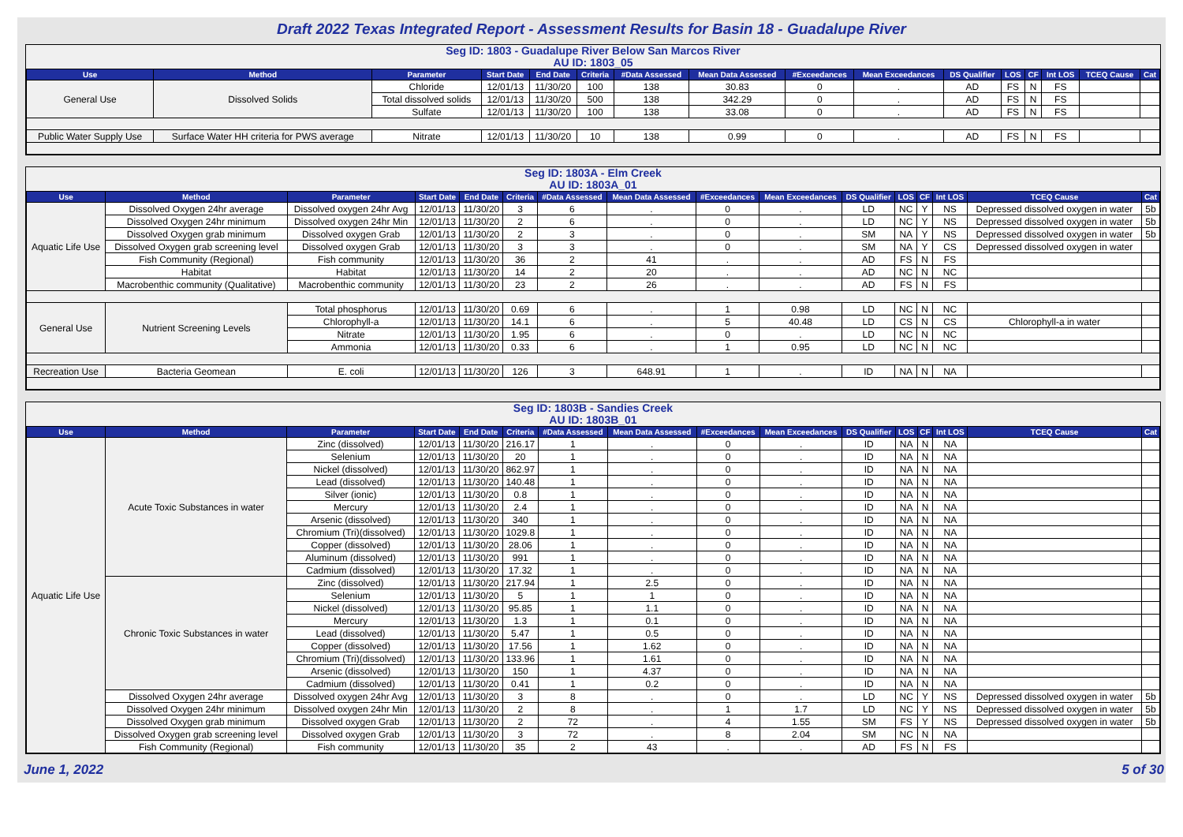Draft 2022 Texas Integrated Report - Assessment Results for Basin 18 - Guadalupe River
Seg ID: 1803 - Guadalupe River Below San Marcos River
AU ID: 1803_05
| Use | Method | Parameter | Start Date | End Date | Criteria | #Data Assessed | Mean Data Assessed | #Exceedances | Mean Exceedances | DS Qualifier | LOS | CF | Int LOS | TCEQ Cause | Cat |
| --- | --- | --- | --- | --- | --- | --- | --- | --- | --- | --- | --- | --- | --- | --- | --- |
| General Use | Dissolved Solids | Chloride | 12/01/13 | 11/30/20 | 100 | 138 | 30.83 | 0 | . | AD | FS | N | FS | | |
| | | Total dissolved solids | 12/01/13 | 11/30/20 | 500 | 138 | 342.29 | 0 | . | AD | FS | N | FS | | |
| | | Sulfate | 12/01/13 | 11/30/20 | 100 | 138 | 33.08 | 0 | . | AD | FS | N | FS | | |
| Public Water Supply Use | Surface Water HH criteria for PWS average | Nitrate | 12/01/13 | 11/30/20 | 10 | 138 | 0.99 | 0 | . | AD | FS | N | FS | | |
Seg ID: 1803A - Elm Creek
AU ID: 1803A_01
| Use | Method | Parameter | Start Date | End Date | Criteria | #Data Assessed | Mean Data Assessed | #Exceedances | Mean Exceedances | DS Qualifier | LOS | CF | Int LOS | TCEQ Cause | Cat |
| --- | --- | --- | --- | --- | --- | --- | --- | --- | --- | --- | --- | --- | --- | --- | --- |
| Aquatic Life Use | Dissolved Oxygen 24hr average | Dissolved oxygen 24hr Avg | 12/01/13 | 11/30/20 | 3 | 6 | . | 0 | . | LD | NC | Y | NS | Depressed dissolved oxygen in water | 5b |
| | Dissolved Oxygen 24hr minimum | Dissolved oxygen 24hr Min | 12/01/13 | 11/30/20 | 2 | 6 | . | 0 | . | LD | NC | Y | NS | Depressed dissolved oxygen in water | 5b |
| | Dissolved Oxygen grab minimum | Dissolved oxygen Grab | 12/01/13 | 11/30/20 | 2 | 3 | . | 0 | . | SM | NA | Y | NS | Depressed dissolved oxygen in water | 5b |
| | Dissolved Oxygen grab screening level | Dissolved oxygen Grab | 12/01/13 | 11/30/20 | 3 | 3 | . | 0 | . | SM | NA | Y | CS | Depressed dissolved oxygen in water | |
| | Fish Community (Regional) | Fish community | 12/01/13 | 11/30/20 | 36 | 2 | 41 | . | . | AD | FS | N | FS | | |
| | Habitat | Habitat | 12/01/13 | 11/30/20 | 14 | 2 | 20 | . | . | AD | NC | N | NC | | |
| | Macrobenthic community (Qualitative) | Macrobenthic community | 12/01/13 | 11/30/20 | 23 | 2 | 26 | . | . | AD | FS | N | FS | | |
| General Use | Nutrient Screening Levels | Total phosphorus | 12/01/13 | 11/30/20 | 0.69 | 6 | . | 1 | 0.98 | LD | NC | N | NC | | |
| | | Chlorophyll-a | 12/01/13 | 11/30/20 | 14.1 | 6 | . | 5 | 40.48 | LD | CS | N | CS | Chlorophyll-a in water | |
| | | Nitrate | 12/01/13 | 11/30/20 | 1.95 | 6 | . | 0 | . | LD | NC | N | NC | | |
| | | Ammonia | 12/01/13 | 11/30/20 | 0.33 | 6 | . | 1 | 0.95 | LD | NC | N | NC | | |
| Recreation Use | Bacteria Geomean | E. coli | 12/01/13 | 11/30/20 | 126 | 3 | 648.91 | 1 | . | ID | NA | N | NA | | |
Seg ID: 1803B - Sandies Creek
AU ID: 1803B_01
| Use | Method | Parameter | Start Date | End Date | Criteria | #Data Assessed | Mean Data Assessed | #Exceedances | Mean Exceedances | DS Qualifier | LOS | CF | Int LOS | TCEQ Cause | Cat |
| --- | --- | --- | --- | --- | --- | --- | --- | --- | --- | --- | --- | --- | --- | --- | --- |
| Aquatic Life Use | Acute Toxic Substances in water | Zinc (dissolved) | 12/01/13 | 11/30/20 | 216.17 | 1 | . | 0 | . | ID | NA | N | NA | | |
| | | Selenium | 12/01/13 | 11/30/20 | 20 | 1 | . | 0 | . | ID | NA | N | NA | | |
| | | Nickel (dissolved) | 12/01/13 | 11/30/20 | 862.97 | 1 | . | 0 | . | ID | NA | N | NA | | |
| | | Lead (dissolved) | 12/01/13 | 11/30/20 | 140.48 | 1 | . | 0 | . | ID | NA | N | NA | | |
| | | Silver (ionic) | 12/01/13 | 11/30/20 | 0.8 | 1 | . | 0 | . | ID | NA | N | NA | | |
| | | Mercury | 12/01/13 | 11/30/20 | 2.4 | 1 | . | 0 | . | ID | NA | N | NA | | |
| | | Arsenic (dissolved) | 12/01/13 | 11/30/20 | 340 | 1 | . | 0 | . | ID | NA | N | NA | | |
| | | Chromium (Tri)(dissolved) | 12/01/13 | 11/30/20 | 1029.8 | 1 | . | 0 | . | ID | NA | N | NA | | |
| | | Copper (dissolved) | 12/01/13 | 11/30/20 | 28.06 | 1 | . | 0 | . | ID | NA | N | NA | | |
| | | Aluminum (dissolved) | 12/01/13 | 11/30/20 | 991 | 1 | . | 0 | . | ID | NA | N | NA | | |
| | | Cadmium (dissolved) | 12/01/13 | 11/30/20 | 17.32 | 1 | . | 0 | . | ID | NA | N | NA | | |
| | Chronic Toxic Substances in water | Zinc (dissolved) | 12/01/13 | 11/30/20 | 217.94 | 1 | 2.5 | 0 | . | ID | NA | N | NA | | |
| | | Selenium | 12/01/13 | 11/30/20 | 5 | 1 | 1 | 0 | . | ID | NA | N | NA | | |
| | | Nickel (dissolved) | 12/01/13 | 11/30/20 | 95.85 | 1 | 1.1 | 0 | . | ID | NA | N | NA | | |
| | | Mercury | 12/01/13 | 11/30/20 | 1.3 | 1 | 0.1 | 0 | . | ID | NA | N | NA | | |
| | | Lead (dissolved) | 12/01/13 | 11/30/20 | 5.47 | 1 | 0.5 | 0 | . | ID | NA | N | NA | | |
| | | Copper (dissolved) | 12/01/13 | 11/30/20 | 17.56 | 1 | 1.62 | 0 | . | ID | NA | N | NA | | |
| | | Chromium (Tri)(dissolved) | 12/01/13 | 11/30/20 | 133.96 | 1 | 1.61 | 0 | . | ID | NA | N | NA | | |
| | | Arsenic (dissolved) | 12/01/13 | 11/30/20 | 150 | 1 | 4.37 | 0 | . | ID | NA | N | NA | | |
| | | Cadmium (dissolved) | 12/01/13 | 11/30/20 | 0.41 | 1 | 0.2 | 0 | . | ID | NA | N | NA | | |
| | Dissolved Oxygen 24hr average | Dissolved oxygen 24hr Avg | 12/01/13 | 11/30/20 | 3 | 8 | . | 0 | . | LD | NC | Y | NS | Depressed dissolved oxygen in water | 5b |
| | Dissolved Oxygen 24hr minimum | Dissolved oxygen 24hr Min | 12/01/13 | 11/30/20 | 2 | 8 | . | 1 | 1.7 | LD | NC | Y | NS | Depressed dissolved oxygen in water | 5b |
| | Dissolved Oxygen grab minimum | Dissolved oxygen Grab | 12/01/13 | 11/30/20 | 2 | 72 | . | 4 | 1.55 | SM | FS | Y | NS | Depressed dissolved oxygen in water | 5b |
| | Dissolved Oxygen grab screening level | Dissolved oxygen Grab | 12/01/13 | 11/30/20 | 3 | 72 | . | 8 | 2.04 | SM | NC | N | NA | | |
| | Fish Community (Regional) | Fish community | 12/01/13 | 11/30/20 | 35 | 2 | 43 | . | . | AD | FS | N | FS | | |
June 1, 2022 5 of 30